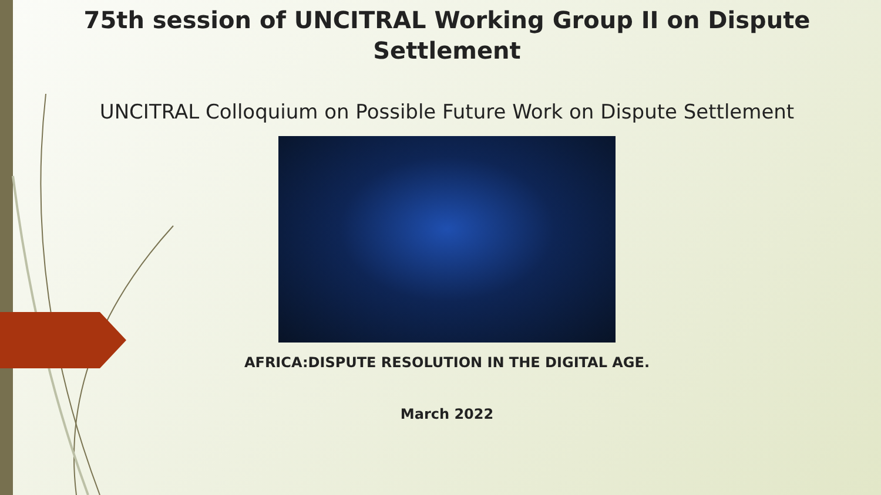75th session of UNCITRAL Working Group II on Dispute
Settlement
UNCITRAL Colloquium on Possible Future Work on Dispute Settlement
AFRICA:DISPUTE RESOLUTION IN THE DIGITAL AGE.
March 2022